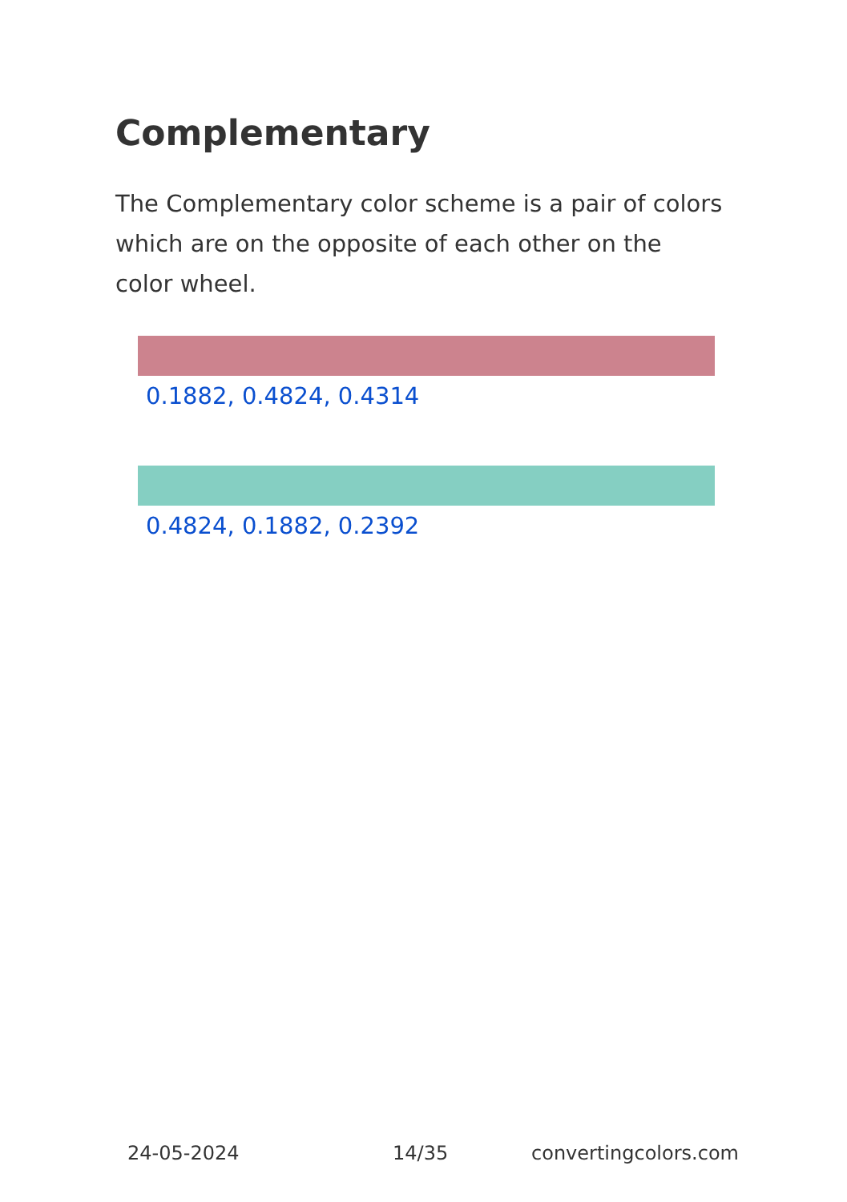Complementary
The Complementary color scheme is a pair of colors which are on the opposite of each other on the color wheel.
0.1882, 0.4824, 0.4314
0.4824, 0.1882, 0.2392
24-05-2024 14/35 convertingcolors.com